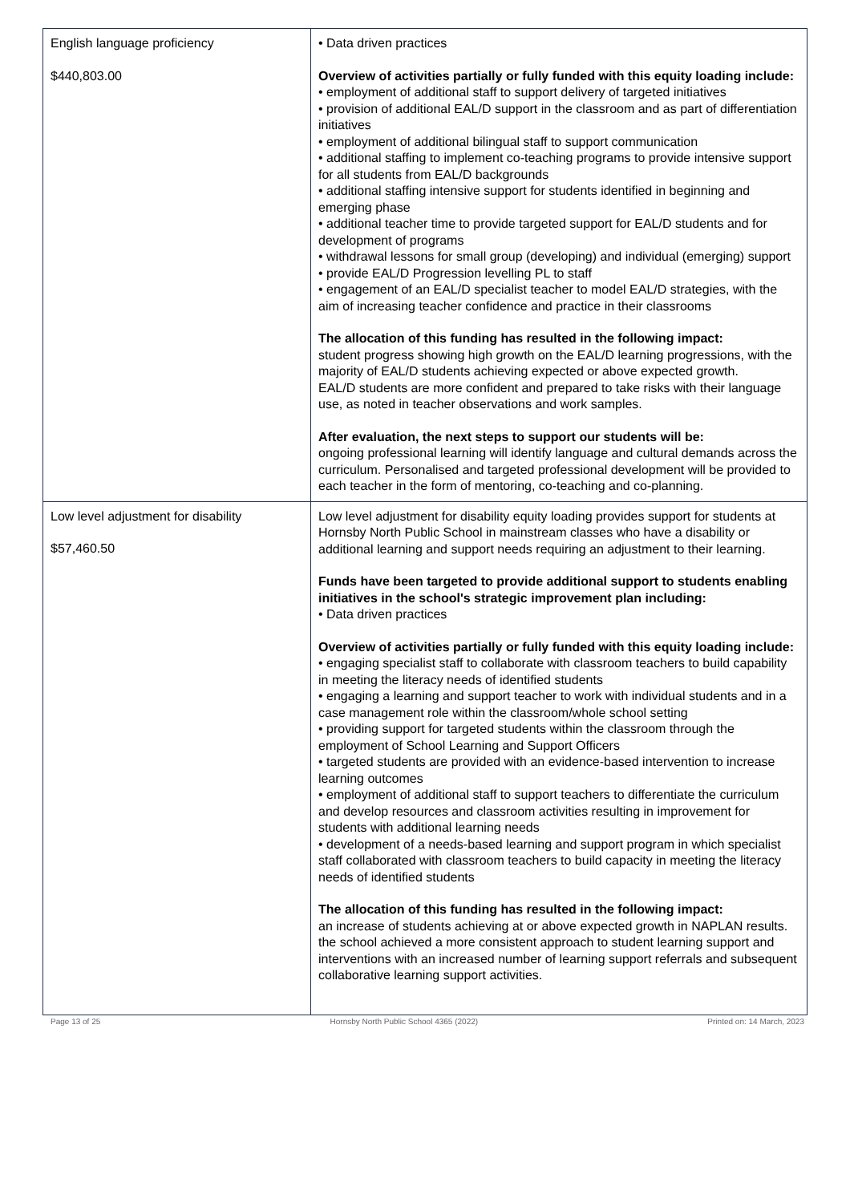| English language proficiency $440,803.00 | • Data driven practices Overview of activities partially or fully funded with this equity loading include: • employment of additional staff to support delivery of targeted initiatives • provision of additional EAL/D support in the classroom and as part of differentiation initiatives • employment of additional bilingual staff to support communication • additional staffing to implement co-teaching programs to provide intensive support for all students from EAL/D backgrounds • additional staffing intensive support for students identified in beginning and emerging phase • additional teacher time to provide targeted support for EAL/D students and for development of programs • withdrawal lessons for small group (developing) and individual (emerging) support • provide EAL/D Progression levelling PL to staff • engagement of an EAL/D specialist teacher to model EAL/D strategies, with the aim of increasing teacher confidence and practice in their classrooms The allocation of this funding has resulted in the following impact: student progress showing high growth on the EAL/D learning progressions, with the majority of EAL/D students achieving expected or above expected growth. EAL/D students are more confident and prepared to take risks with their language use, as noted in teacher observations and work samples. After evaluation, the next steps to support our students will be: ongoing professional learning will identify language and cultural demands across the curriculum. Personalised and targeted professional development will be provided to each teacher in the form of mentoring, co-teaching and co-planning. |
| Low level adjustment for disability $57,460.50 | Low level adjustment for disability equity loading provides support for students at Hornsby North Public School in mainstream classes who have a disability or additional learning and support needs requiring an adjustment to their learning. Funds have been targeted to provide additional support to students enabling initiatives in the school's strategic improvement plan including: • Data driven practices Overview of activities partially or fully funded with this equity loading include: • engaging specialist staff to collaborate with classroom teachers to build capability in meeting the literacy needs of identified students • engaging a learning and support teacher to work with individual students and in a case management role within the classroom/whole school setting • providing support for targeted students within the classroom through the employment of School Learning and Support Officers • targeted students are provided with an evidence-based intervention to increase learning outcomes • employment of additional staff to support teachers to differentiate the curriculum and develop resources and classroom activities resulting in improvement for students with additional learning needs • development of a needs-based learning and support program in which specialist staff collaborated with classroom teachers to build capacity in meeting the literacy needs of identified students The allocation of this funding has resulted in the following impact: an increase of students achieving at or above expected growth in NAPLAN results. the school achieved a more consistent approach to student learning support and interventions with an increased number of learning support referrals and subsequent collaborative learning support activities. |
Page 13 of 25 Hornsby North Public School 4365 (2022) Printed on: 14 March, 2023